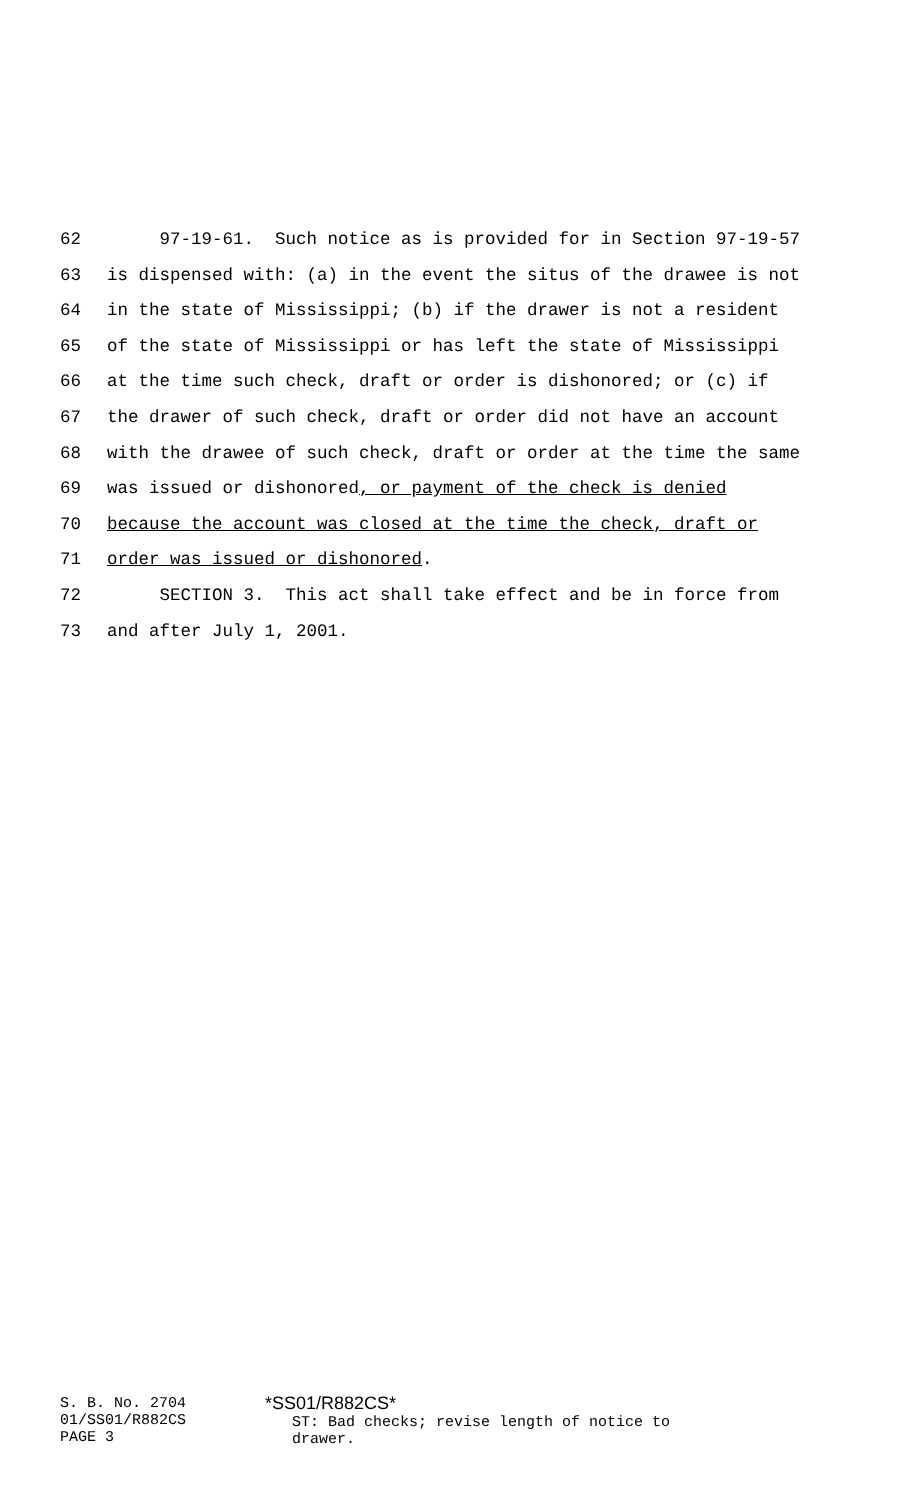62 97-19-61. Such notice as is provided for in Section 97-19-57
63 is dispensed with: (a) in the event the situs of the drawee is not
64 in the state of Mississippi; (b) if the drawer is not a resident
65 of the state of Mississippi or has left the state of Mississippi
66 at the time such check, draft or order is dishonored; or (c) if
67 the drawer of such check, draft or order did not have an account
68 with the drawee of such check, draft or order at the time the same
69 was issued or dishonored, or payment of the check is denied
70 because the account was closed at the time the check, draft or
71 order was issued or dishonored.
72 SECTION 3. This act shall take effect and be in force from
73 and after July 1, 2001.
S. B. No. 2704
01/SS01/R882CS
PAGE 3
*SS01/R882CS*
ST: Bad checks; revise length of notice to
drawer.